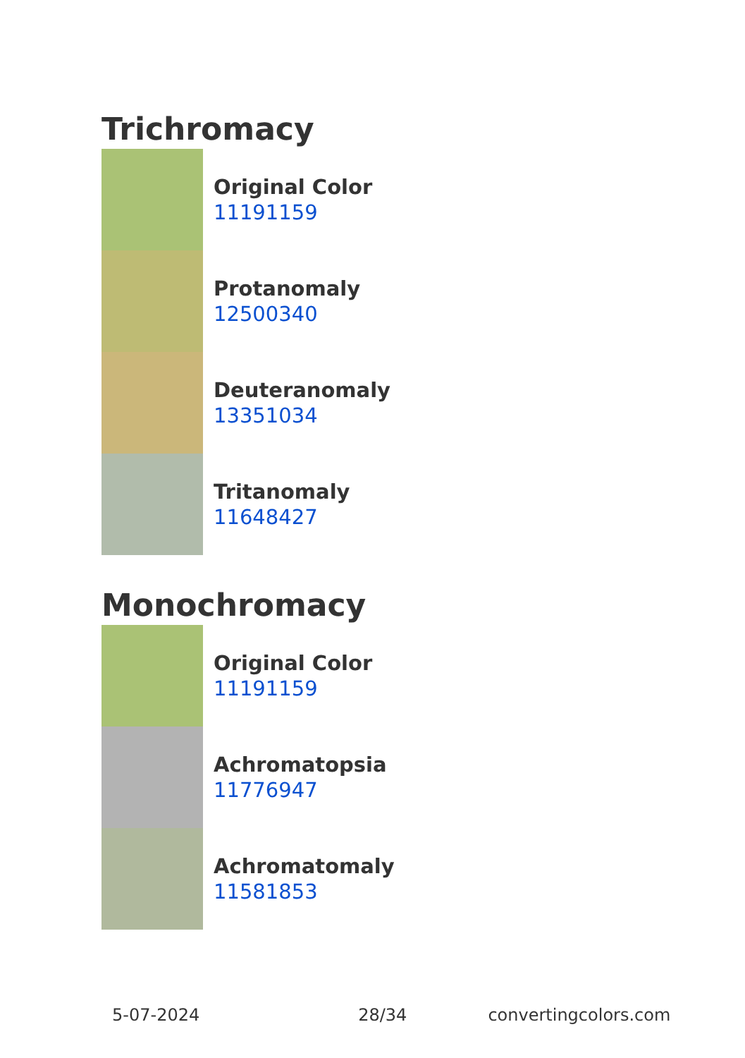Trichromacy
Original Color
11191159
Protanomaly
12500340
Deuteranomaly
13351034
Tritanomaly
11648427
Monochromacy
Original Color
11191159
Achromatopsia
11776947
Achromatomaly
11581853
5-07-2024 28/34 convertingcolors.com